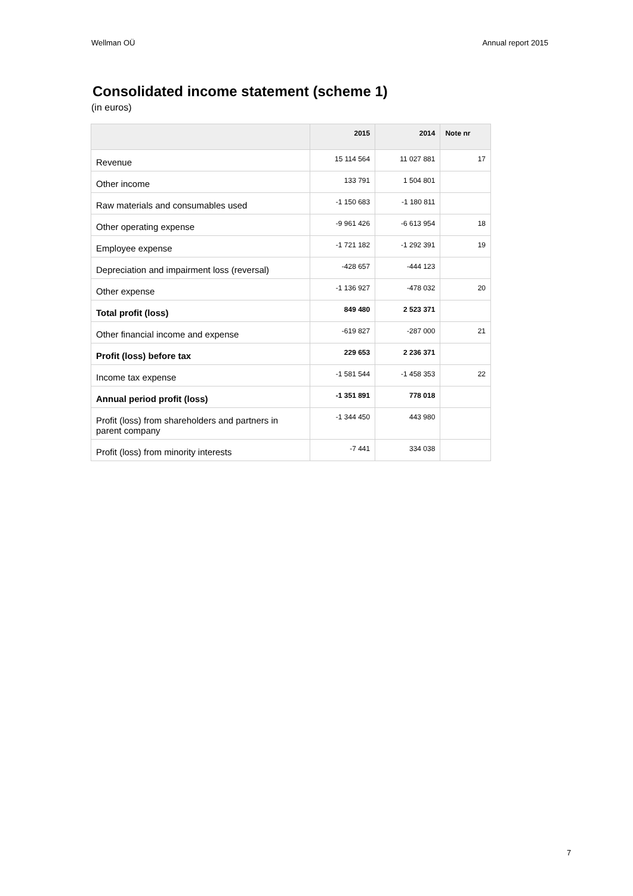Wellman OÜ Annual report 2015
Consolidated income statement (scheme 1)
(in euros)
| | 2015 | 2014 | Note nr |
| --- | --- | --- | --- |
| Revenue | 15 114 564 | 11 027 881 | 17 |
| Other income | 133 791 | 1 504 801 | |
| Raw materials and consumables used | -1 150 683 | -1 180 811 | |
| Other operating expense | -9 961 426 | -6 613 954 | 18 |
| Employee expense | -1 721 182 | -1 292 391 | 19 |
| Depreciation and impairment loss (reversal) | -428 657 | -444 123 | |
| Other expense | -1 136 927 | -478 032 | 20 |
| Total profit (loss) | 849 480 | 2 523 371 | |
| Other financial income and expense | -619 827 | -287 000 | 21 |
| Profit (loss) before tax | 229 653 | 2 236 371 | |
| Income tax expense | -1 581 544 | -1 458 353 | 22 |
| Annual period profit (loss) | -1 351 891 | 778 018 | |
| Profit (loss) from shareholders and partners in parent company | -1 344 450 | 443 980 | |
| Profit (loss) from minority interests | -7 441 | 334 038 | |
7